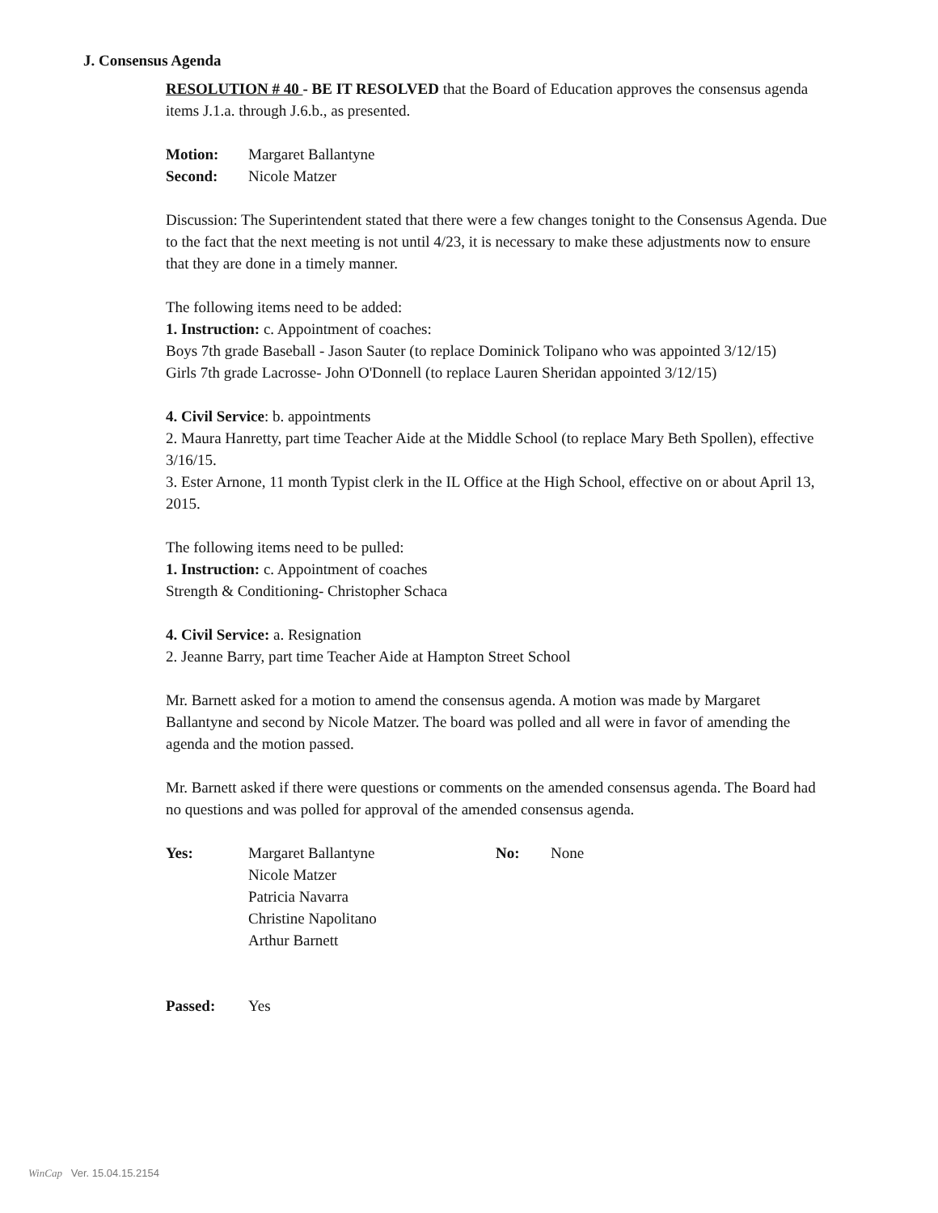J. Consensus Agenda
RESOLUTION # 40 - BE IT RESOLVED that the Board of Education approves the consensus agenda items J.1.a. through J.6.b., as presented.
Motion: Margaret Ballantyne
Second: Nicole Matzer
Discussion: The Superintendent stated that there were a few changes tonight to the Consensus Agenda. Due to the fact that the next meeting is not until 4/23, it is necessary to make these adjustments now to ensure that they are done in a timely manner.
The following items need to be added:
1. Instruction: c. Appointment of coaches:
Boys 7th grade Baseball - Jason Sauter (to replace Dominick Tolipano who was appointed 3/12/15)
Girls 7th grade Lacrosse- John O'Donnell (to replace Lauren Sheridan appointed 3/12/15)
4. Civil Service: b. appointments
2. Maura Hanretty, part time Teacher Aide at the Middle School (to replace Mary Beth Spollen), effective 3/16/15.
3. Ester Arnone, 11 month Typist clerk in the IL Office at the High School, effective on or about April 13, 2015.
The following items need to be pulled:
1. Instruction: c. Appointment of coaches
Strength & Conditioning- Christopher Schaca
4. Civil Service: a. Resignation
2. Jeanne Barry, part time Teacher Aide at Hampton Street School
Mr. Barnett asked for a motion to amend the consensus agenda. A motion was made by Margaret Ballantyne and second by Nicole Matzer. The board was polled and all were in favor of amending the agenda and the motion passed.
Mr. Barnett asked if there were questions or comments on the amended consensus agenda. The Board had no questions and was polled for approval of the amended consensus agenda.
Yes: Margaret Ballantyne
Nicole Matzer
Patricia Navarra
Christine Napolitano
Arthur Barnett No: None
Passed: Yes
WinCap Ver. 15.04.15.2154